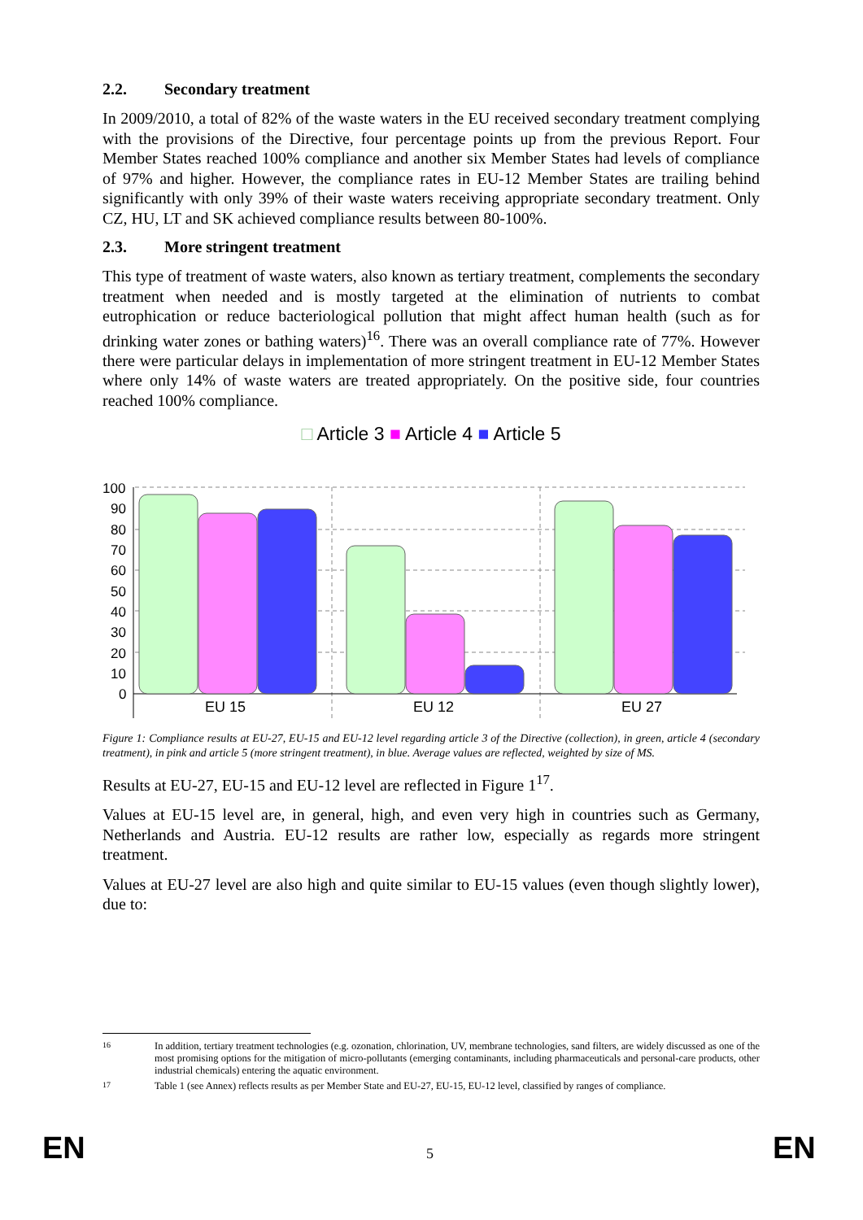2.2. Secondary treatment
In 2009/2010, a total of 82% of the waste waters in the EU received secondary treatment complying with the provisions of the Directive, four percentage points up from the previous Report. Four Member States reached 100% compliance and another six Member States had levels of compliance of 97% and higher. However, the compliance rates in EU-12 Member States are trailing behind significantly with only 39% of their waste waters receiving appropriate secondary treatment. Only CZ, HU, LT and SK achieved compliance results between 80-100%.
2.3. More stringent treatment
This type of treatment of waste waters, also known as tertiary treatment, complements the secondary treatment when needed and is mostly targeted at the elimination of nutrients to combat eutrophication or reduce bacteriological pollution that might affect human health (such as for drinking water zones or bathing waters)<sup>16</sup>. There was an overall compliance rate of 77%. However there were particular delays in implementation of more stringent treatment in EU-12 Member States where only 14% of waste waters are treated appropriately. On the positive side, four countries reached 100% compliance.
□ Article 3 ■ Article 4 ■ Article 5
100
90
80
70
60
50
40
30
20
10
0
EU 15
EU 12
EU 27
Figure 1: Compliance results at EU-27, EU-15 and EU-12 level regarding article 3 of the Directive (collection), in green, article 4 (secondary treatment), in pink and article 5 (more stringent treatment), in blue. Average values are reflected, weighted by size of MS.
Results at EU-27, EU-15 and EU-12 level are reflected in Figure 1<sup>17</sup>.
Values at EU-15 level are, in general, high, and even very high in countries such as Germany, Netherlands and Austria. EU-12 results are rather low, especially as regards more stringent treatment.
Values at EU-27 level are also high and quite similar to EU-15 values (even though slightly lower), due to:
16 In addition, tertiary treatment technologies (e.g. ozonation, chlorination, UV, membrane technologies, sand filters, are widely discussed as one of the most promising options for the mitigation of micro-pollutants (emerging contaminants, including pharmaceuticals and personal-care products, other industrial chemicals) entering the aquatic environment.
17 Table 1 (see Annex) reflects results as per Member State and EU-27, EU-15, EU-12 level, classified by ranges of compliance.
EN 5 EN